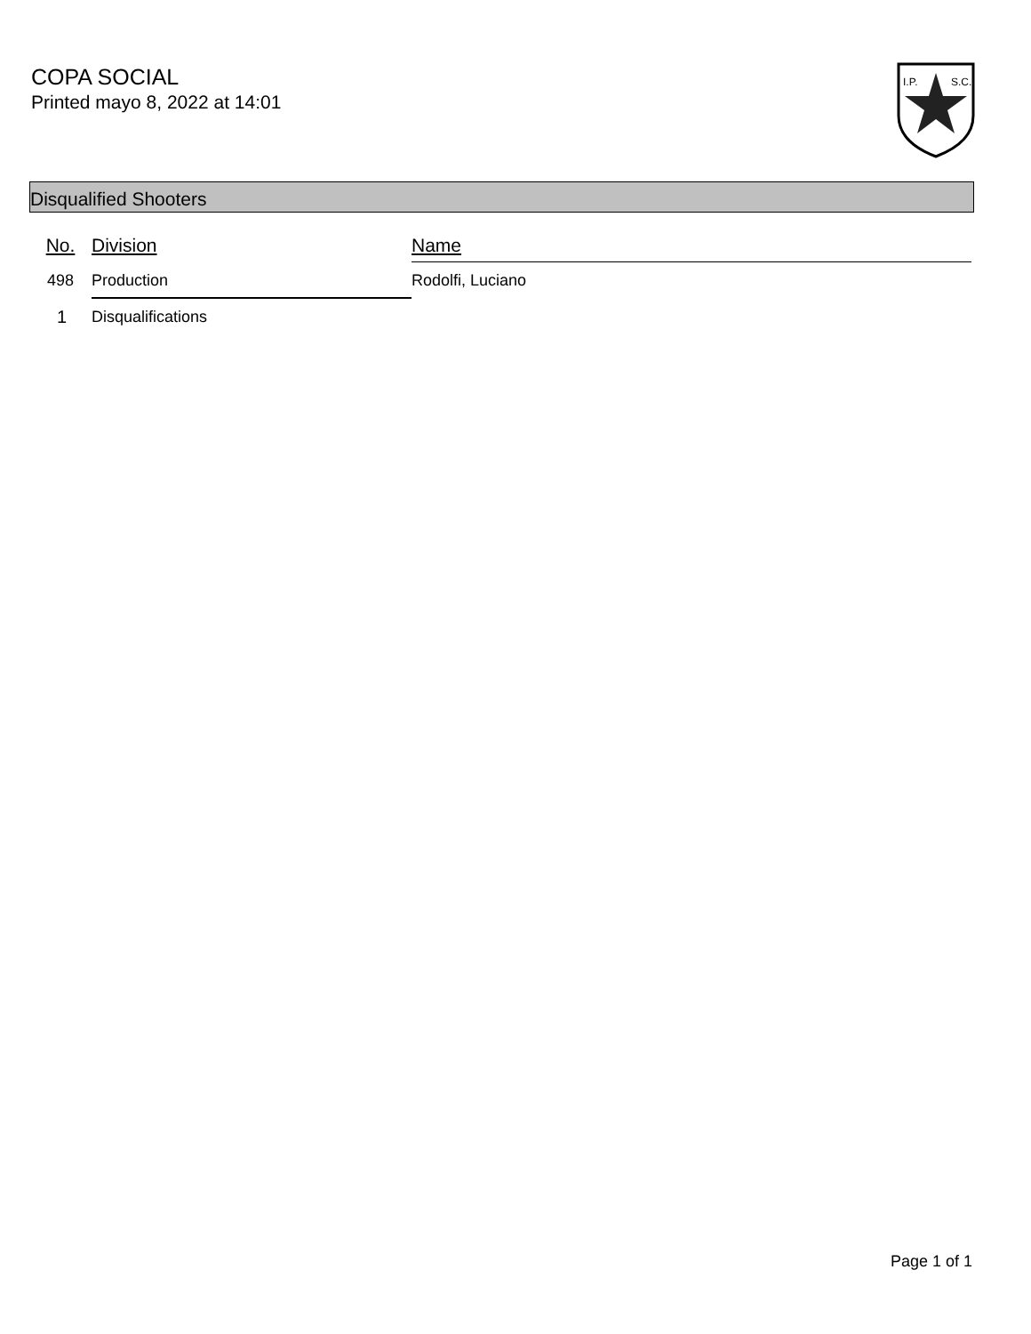COPA SOCIAL
Printed mayo 8, 2022 at 14:01
I.P.
S.C.
Disqualified Shooters
| No. | Division | Name |
| --- | --- | --- |
| 498 | Production | Rodolfi, Luciano |
| 1 | Disqualifications | |
Page 1 of 1